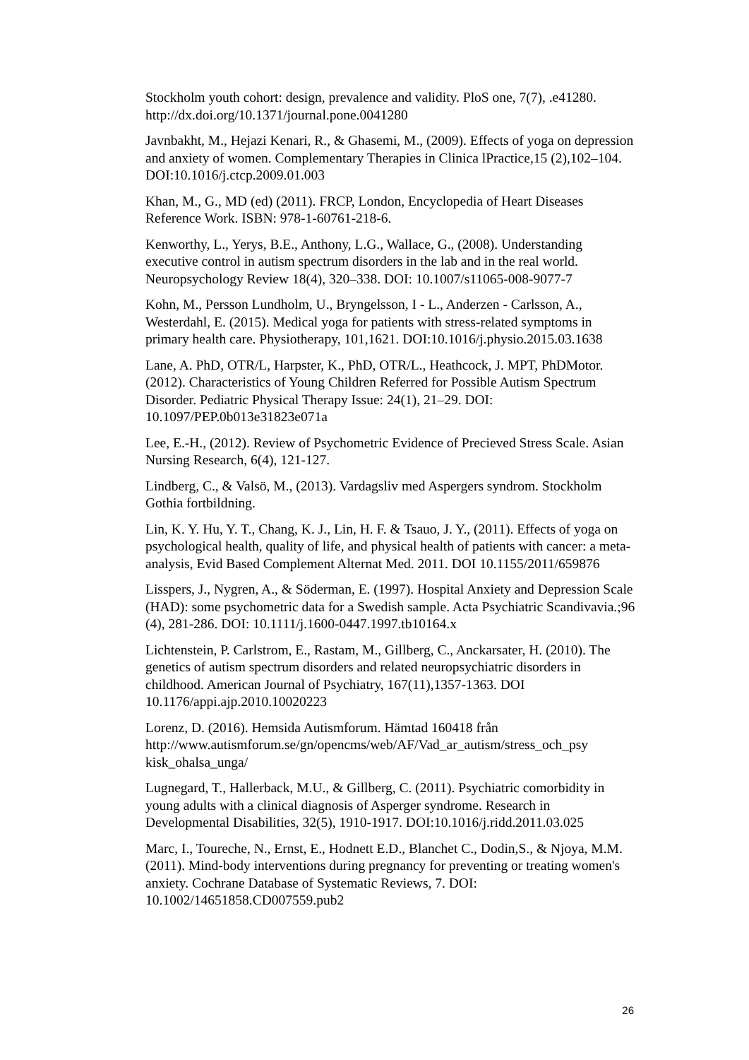Stockholm youth cohort: design, prevalence and validity. PloS one, 7(7), .e41280. http://dx.doi.org/10.1371/journal.pone.0041280
Javnbakht, M., Hejazi Kenari, R., & Ghasemi, M., (2009). Effects of yoga on depression and anxiety of women. Complementary Therapies in Clinica lPractice,15 (2),102–104. DOI:10.1016/j.ctcp.2009.01.003
Khan, M., G., MD (ed) (2011). FRCP, London, Encyclopedia of Heart Diseases Reference Work. ISBN: 978-1-60761-218-6.
Kenworthy, L., Yerys, B.E., Anthony, L.G., Wallace, G., (2008). Understanding executive control in autism spectrum disorders in the lab and in the real world. Neuropsychology Review 18(4), 320–338. DOI: 10.1007/s11065-008-9077-7
Kohn, M., Persson Lundholm, U., Bryngelsson, I - L., Anderzen - Carlsson, A., Westerdahl, E. (2015). Medical yoga for patients with stress-related symptoms in primary health care. Physiotherapy, 101,1621. DOI:10.1016/j.physio.2015.03.1638
Lane, A. PhD, OTR/L, Harpster, K., PhD, OTR/L., Heathcock, J. MPT, PhDMotor. (2012). Characteristics of Young Children Referred for Possible Autism Spectrum Disorder. Pediatric Physical Therapy Issue: 24(1), 21–29. DOI: 10.1097/PEP.0b013e31823e071a
Lee, E.-H., (2012). Review of Psychometric Evidence of Precieved Stress Scale. Asian Nursing Research, 6(4), 121-127.
Lindberg, C., & Valsö, M., (2013). Vardagsliv med Aspergers syndrom. Stockholm Gothia fortbildning.
Lin, K. Y. Hu, Y. T., Chang, K. J., Lin, H. F. & Tsauo, J. Y., (2011). Effects of yoga on psychological health, quality of life, and physical health of patients with cancer: a meta-analysis, Evid Based Complement Alternat Med. 2011. DOI 10.1155/2011/659876
Lisspers, J., Nygren, A., & Söderman, E. (1997). Hospital Anxiety and Depression Scale (HAD): some psychometric data for a Swedish sample. Acta Psychiatric Scandivavia.;96 (4), 281-286. DOI: 10.1111/j.1600-0447.1997.tb10164.x
Lichtenstein, P. Carlstrom, E., Rastam, M., Gillberg, C., Anckarsater, H. (2010). The genetics of autism spectrum disorders and related neuropsychiatric disorders in childhood. American Journal of Psychiatry, 167(11),1357-1363. DOI 10.1176/appi.ajp.2010.10020223
Lorenz, D. (2016). Hemsida Autismforum. Hämtad 160418 från http://www.autismforum.se/gn/opencms/web/AF/Vad_ar_autism/stress_och_psy kisk_ohalsa_unga/
Lugnegard, T., Hallerback, M.U., & Gillberg, C. (2011). Psychiatric comorbidity in young adults with a clinical diagnosis of Asperger syndrome. Research in Developmental Disabilities, 32(5), 1910-1917. DOI:10.1016/j.ridd.2011.03.025
Marc, I., Toureche, N., Ernst, E., Hodnett E.D., Blanchet C., Dodin,S., & Njoya, M.M. (2011). Mind-body interventions during pregnancy for preventing or treating women's anxiety. Cochrane Database of Systematic Reviews, 7. DOI: 10.1002/14651858.CD007559.pub2
26